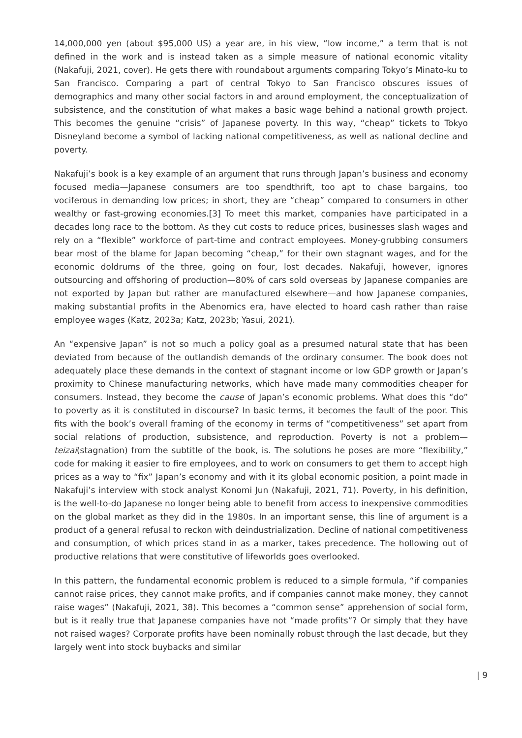14,000,000 yen (about $95,000 US) a year are, in his view, “low income,” a term that is not defined in the work and is instead taken as a simple measure of national economic vitality (Nakafuji, 2021, cover). He gets there with roundabout arguments comparing Tokyo’s Minato-ku to San Francisco. Comparing a part of central Tokyo to San Francisco obscures issues of demographics and many other social factors in and around employment, the conceptualization of subsistence, and the constitution of what makes a basic wage behind a national growth project. This becomes the genuine “crisis” of Japanese poverty. In this way, “cheap” tickets to Tokyo Disneyland become a symbol of lacking national competitiveness, as well as national decline and poverty.
Nakafuji’s book is a key example of an argument that runs through Japan’s business and economy focused media—Japanese consumers are too spendthrift, too apt to chase bargains, too vociferous in demanding low prices; in short, they are “cheap” compared to consumers in other wealthy or fast-growing economies.[3] To meet this market, companies have participated in a decades long race to the bottom. As they cut costs to reduce prices, businesses slash wages and rely on a “flexible” workforce of part-time and contract employees. Money-grubbing consumers bear most of the blame for Japan becoming “cheap,” for their own stagnant wages, and for the economic doldrums of the three, going on four, lost decades. Nakafuji, however, ignores outsourcing and offshoring of production—80% of cars sold overseas by Japanese companies are not exported by Japan but rather are manufactured elsewhere—and how Japanese companies, making substantial profits in the Abenomics era, have elected to hoard cash rather than raise employee wages (Katz, 2023a; Katz, 2023b; Yasui, 2021).
An “expensive Japan” is not so much a policy goal as a presumed natural state that has been deviated from because of the outlandish demands of the ordinary consumer. The book does not adequately place these demands in the context of stagnant income or low GDP growth or Japan’s proximity to Chinese manufacturing networks, which have made many commodities cheaper for consumers. Instead, they become the cause of Japan’s economic problems. What does this “do” to poverty as it is constituted in discourse? In basic terms, it becomes the fault of the poor. This fits with the book’s overall framing of the economy in terms of “competitiveness” set apart from social relations of production, subsistence, and reproduction. Poverty is not a problem—teizai(stagnation) from the subtitle of the book, is. The solutions he poses are more “flexibility,” code for making it easier to fire employees, and to work on consumers to get them to accept high prices as a way to “fix” Japan’s economy and with it its global economic position, a point made in Nakafuji’s interview with stock analyst Konomi Jun (Nakafuji, 2021, 71). Poverty, in his definition, is the well-to-do Japanese no longer being able to benefit from access to inexpensive commodities on the global market as they did in the 1980s. In an important sense, this line of argument is a product of a general refusal to reckon with deindustrialization. Decline of national competitiveness and consumption, of which prices stand in as a marker, takes precedence. The hollowing out of productive relations that were constitutive of lifeworlds goes overlooked.
In this pattern, the fundamental economic problem is reduced to a simple formula, “if companies cannot raise prices, they cannot make profits, and if companies cannot make money, they cannot raise wages” (Nakafuji, 2021, 38). This becomes a “common sense” apprehension of social form, but is it really true that Japanese companies have not “made profits”? Or simply that they have not raised wages? Corporate profits have been nominally robust through the last decade, but they largely went into stock buybacks and similar
| 9